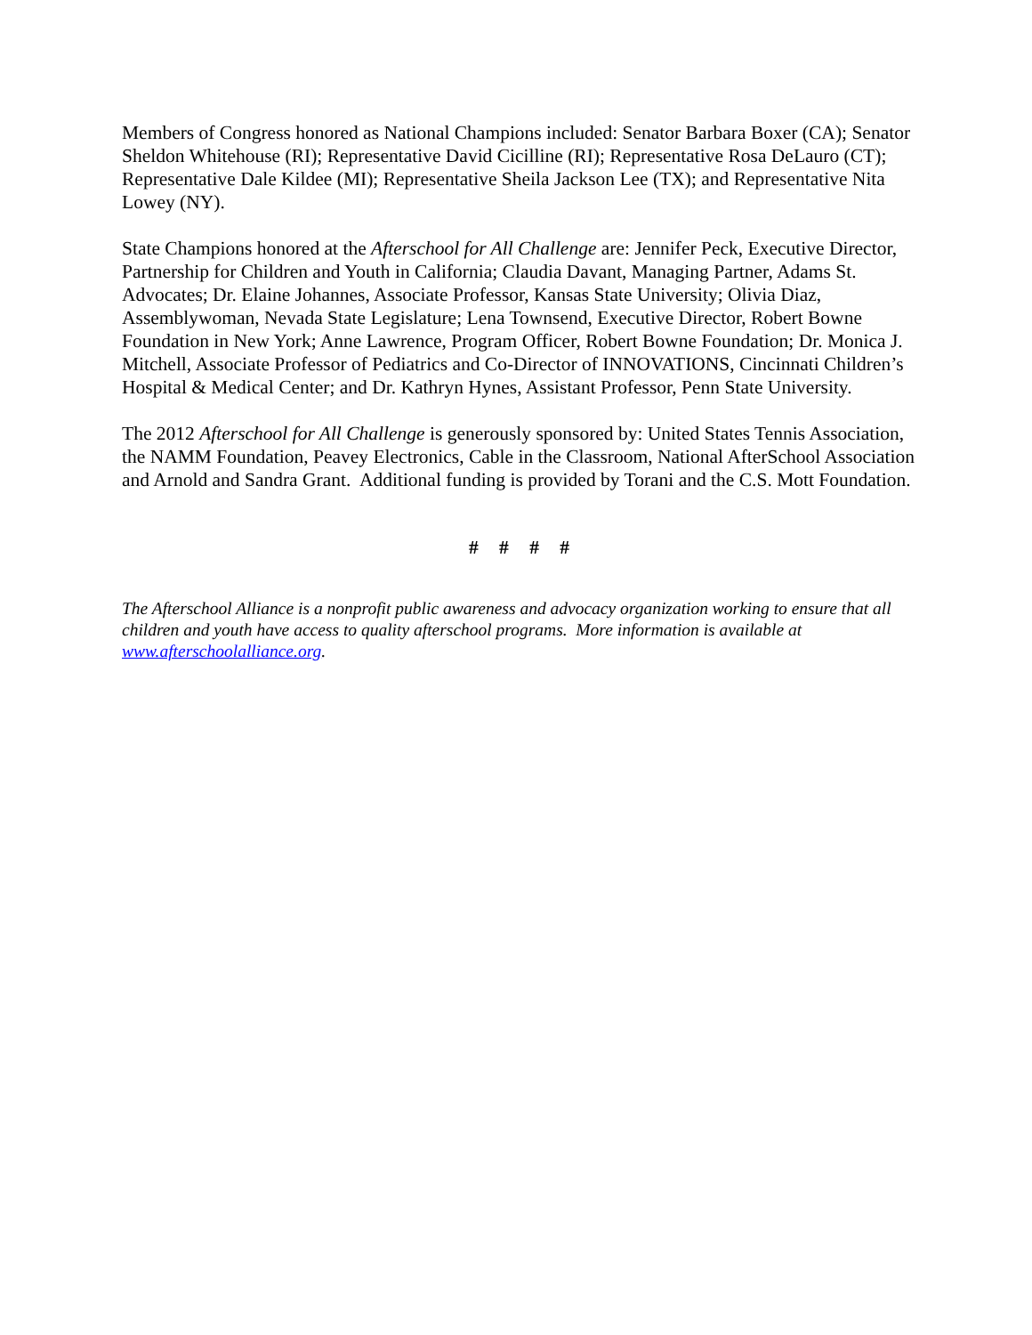Members of Congress honored as National Champions included: Senator Barbara Boxer (CA); Senator Sheldon Whitehouse (RI); Representative David Cicilline (RI); Representative Rosa DeLauro (CT); Representative Dale Kildee (MI); Representative Sheila Jackson Lee (TX); and Representative Nita Lowey (NY).
State Champions honored at the Afterschool for All Challenge are: Jennifer Peck, Executive Director, Partnership for Children and Youth in California; Claudia Davant, Managing Partner, Adams St. Advocates; Dr. Elaine Johannes, Associate Professor, Kansas State University; Olivia Diaz, Assemblywoman, Nevada State Legislature; Lena Townsend, Executive Director, Robert Bowne Foundation in New York; Anne Lawrence, Program Officer, Robert Bowne Foundation; Dr. Monica J. Mitchell, Associate Professor of Pediatrics and Co-Director of INNOVATIONS, Cincinnati Children’s Hospital & Medical Center; and Dr. Kathryn Hynes, Assistant Professor, Penn State University.
The 2012 Afterschool for All Challenge is generously sponsored by: United States Tennis Association, the NAMM Foundation, Peavey Electronics, Cable in the Classroom, National AfterSchool Association and Arnold and Sandra Grant. Additional funding is provided by Torani and the C.S. Mott Foundation.
# # # #
The Afterschool Alliance is a nonprofit public awareness and advocacy organization working to ensure that all children and youth have access to quality afterschool programs. More information is available at www.afterschoolalliance.org.